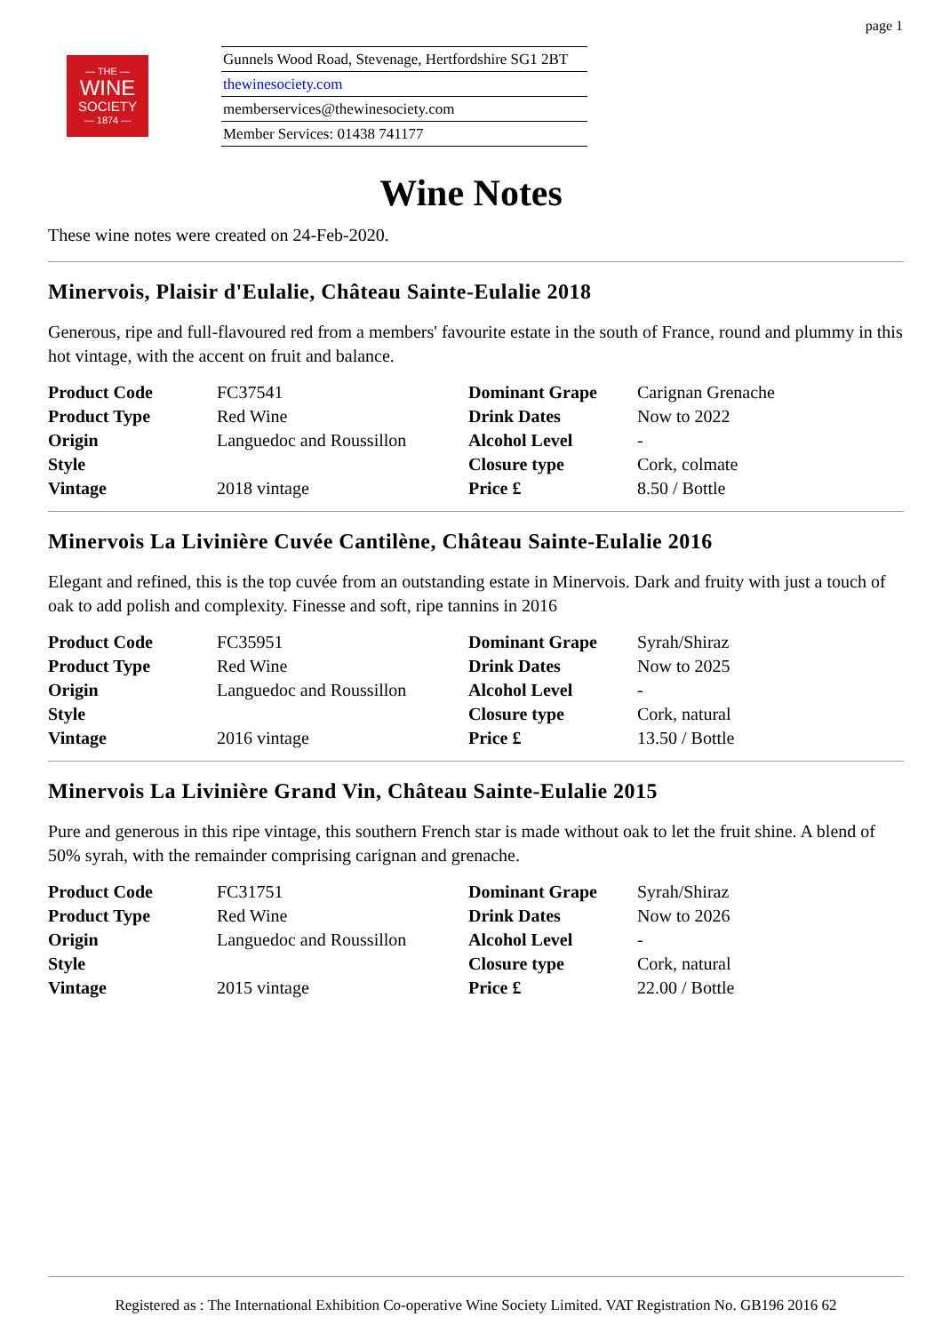page 1
— THE —
WINE
SOCIETY
— 1874 —
Gunnels Wood Road, Stevenage, Hertfordshire SG1 2BT
thewinesociety.com
memberservices@thewinesociety.com
Member Services: 01438 741177
Wine Notes
These wine notes were created on 24-Feb-2020.
Minervois, Plaisir d'Eulalie, Château Sainte-Eulalie 2018
Generous, ripe and full-flavoured red from a members' favourite estate in the south of France, round and plummy in this hot vintage, with the accent on fruit and balance.
| Product Code | FC37541 | Dominant Grape | Carignan Grenache |
| Product Type | Red Wine | Drink Dates | Now to 2022 |
| Origin | Languedoc and Roussillon | Alcohol Level | - |
| Style | | Closure type | Cork, colmate |
| Vintage | 2018 vintage | Price £ | 8.50 / Bottle |
Minervois La Livinière Cuvée Cantilène, Château Sainte-Eulalie 2016
Elegant and refined, this is the top cuvée from an outstanding estate in Minervois. Dark and fruity with just a touch of oak to add polish and complexity. Finesse and soft, ripe tannins in 2016
| Product Code | FC35951 | Dominant Grape | Syrah/Shiraz |
| Product Type | Red Wine | Drink Dates | Now to 2025 |
| Origin | Languedoc and Roussillon | Alcohol Level | - |
| Style | | Closure type | Cork, natural |
| Vintage | 2016 vintage | Price £ | 13.50 / Bottle |
Minervois La Livinière Grand Vin, Château Sainte-Eulalie 2015
Pure and generous in this ripe vintage, this southern French star is made without oak to let the fruit shine. A blend of 50% syrah, with the remainder comprising carignan and grenache.
| Product Code | FC31751 | Dominant Grape | Syrah/Shiraz |
| Product Type | Red Wine | Drink Dates | Now to 2026 |
| Origin | Languedoc and Roussillon | Alcohol Level | - |
| Style | | Closure type | Cork, natural |
| Vintage | 2015 vintage | Price £ | 22.00 / Bottle |
Registered as : The International Exhibition Co-operative Wine Society Limited. VAT Registration No. GB196 2016 62